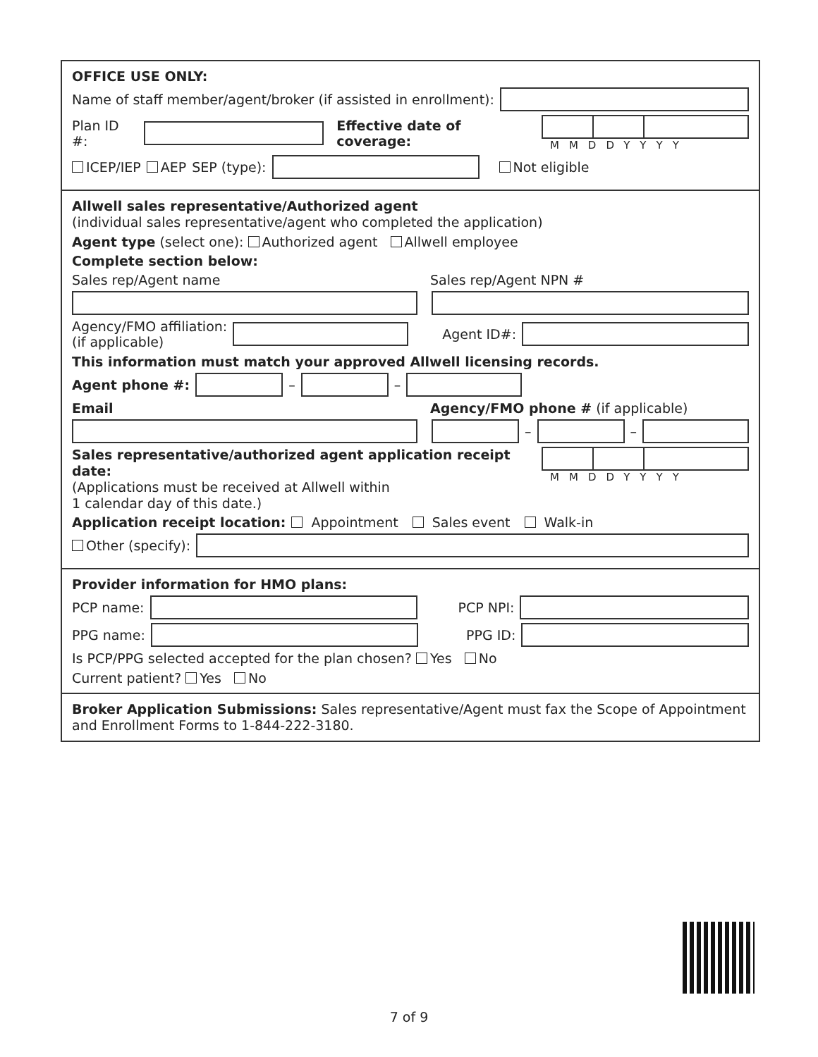OFFICE USE ONLY:
Name of staff member/agent/broker (if assisted in enrollment):
Plan ID #: Effective date of coverage: MMDDYYYY
ICEP/IEP AEP SEP (type): Not eligible
Allwell sales representative/Authorized agent
(individual sales representative/agent who completed the application)
Agent type (select one): Authorized agent Allwell employee
Complete section below:
Sales rep/Agent name Sales rep/Agent NPN #
Agency/FMO affiliation:
(if applicable) Agent ID#:
This information must match your approved Allwell licensing records.
Agent phone #: – –
Email Agency/FMO phone # (if applicable)
– –
Sales representative/authorized agent application receipt date:
(Applications must be received at Allwell within
1 calendar day of this date.) MMDDYYYY
Application receipt location: Appointment Sales event Walk-in
Other (specify):
Provider information for HMO plans:
PCP name: PCP NPI:
PPG name: PPG ID:
Is PCP/PPG selected accepted for the plan chosen? Yes No
Current patient? Yes No
Broker Application Submissions: Sales representative/Agent must fax the Scope of Appointment and Enrollment Forms to 1-844-222-3180.
7 of 9